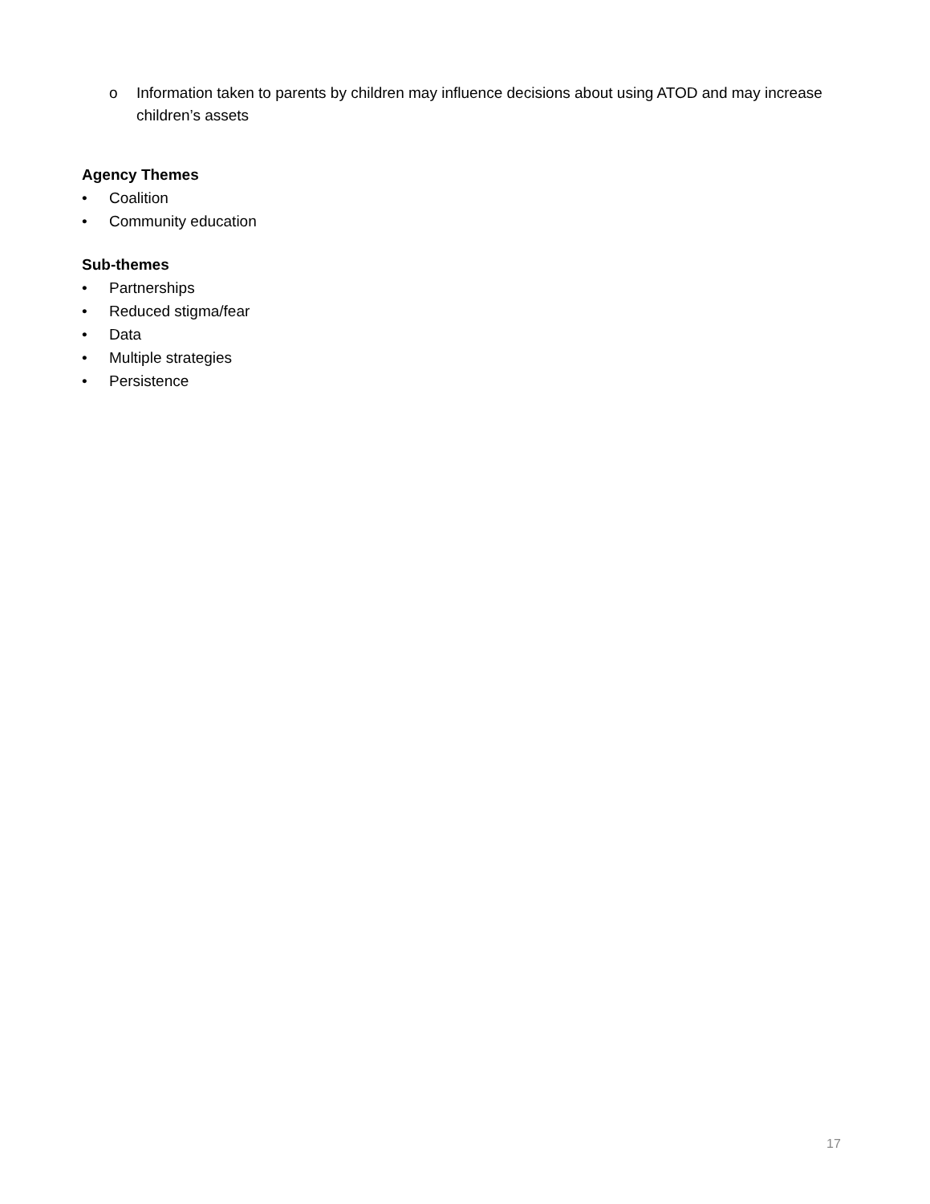o Information taken to parents by children may influence decisions about using ATOD and may increase children’s assets
Agency Themes
• Coalition
• Community education
Sub-themes
• Partnerships
• Reduced stigma/fear
• Data
• Multiple strategies
• Persistence
17